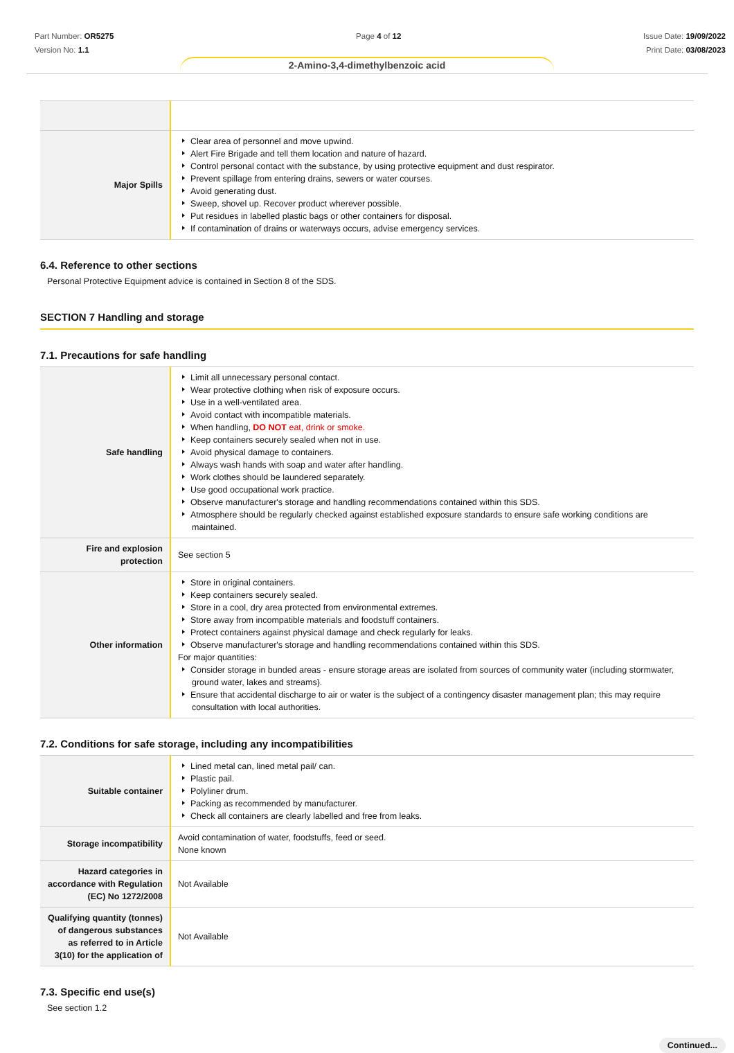Part Number: OR5275
Version No: 1.1
Page 4 of 12 Issue Date: 19/09/2022
Print Date: 03/08/2023
2-Amino-3,4-dimethylbenzoic acid
| Major Spills | Clear area of personnel and move upwind. Alert Fire Brigade and tell them location and nature of hazard. Control personal contact with the substance, by using protective equipment and dust respirator. Prevent spillage from entering drains, sewers or water courses. Avoid generating dust. Sweep, shovel up. Recover product wherever possible. Put residues in labelled plastic bags or other containers for disposal. If contamination of drains or waterways occurs, advise emergency services. |
6.4. Reference to other sections
Personal Protective Equipment advice is contained in Section 8 of the SDS.
SECTION 7 Handling and storage
7.1. Precautions for safe handling
| Safe handling | Limit all unnecessary personal contact. Wear protective clothing when risk of exposure occurs. Use in a well-ventilated area. Avoid contact with incompatible materials. When handling, DO NOT eat, drink or smoke. Keep containers securely sealed when not in use. Avoid physical damage to containers. Always wash hands with soap and water after handling. Work clothes should be laundered separately. Use good occupational work practice. Observe manufacturer's storage and handling recommendations contained within this SDS. Atmosphere should be regularly checked against established exposure standards to ensure safe working conditions are maintained. |
| Fire and explosion protection | See section 5 |
| Other information | Store in original containers. Keep containers securely sealed. Store in a cool, dry area protected from environmental extremes. Store away from incompatible materials and foodstuff containers. Protect containers against physical damage and check regularly for leaks. Observe manufacturer's storage and handling recommendations contained within this SDS. For major quantities: Consider storage in bunded areas - ensure storage areas are isolated from sources of community water (including stormwater, ground water, lakes and streams}. Ensure that accidental discharge to air or water is the subject of a contingency disaster management plan; this may require consultation with local authorities. |
7.2. Conditions for safe storage, including any incompatibilities
| Suitable container | Lined metal can, lined metal pail/ can. Plastic pail. Polyliner drum. Packing as recommended by manufacturer. Check all containers are clearly labelled and free from leaks. |
| Storage incompatibility | Avoid contamination of water, foodstuffs, feed or seed. None known |
| Hazard categories in accordance with Regulation (EC) No 1272/2008 | Not Available |
| Qualifying quantity (tonnes) of dangerous substances as referred to in Article 3(10) for the application of | Not Available |
7.3. Specific end use(s)
See section 1.2
Continued...